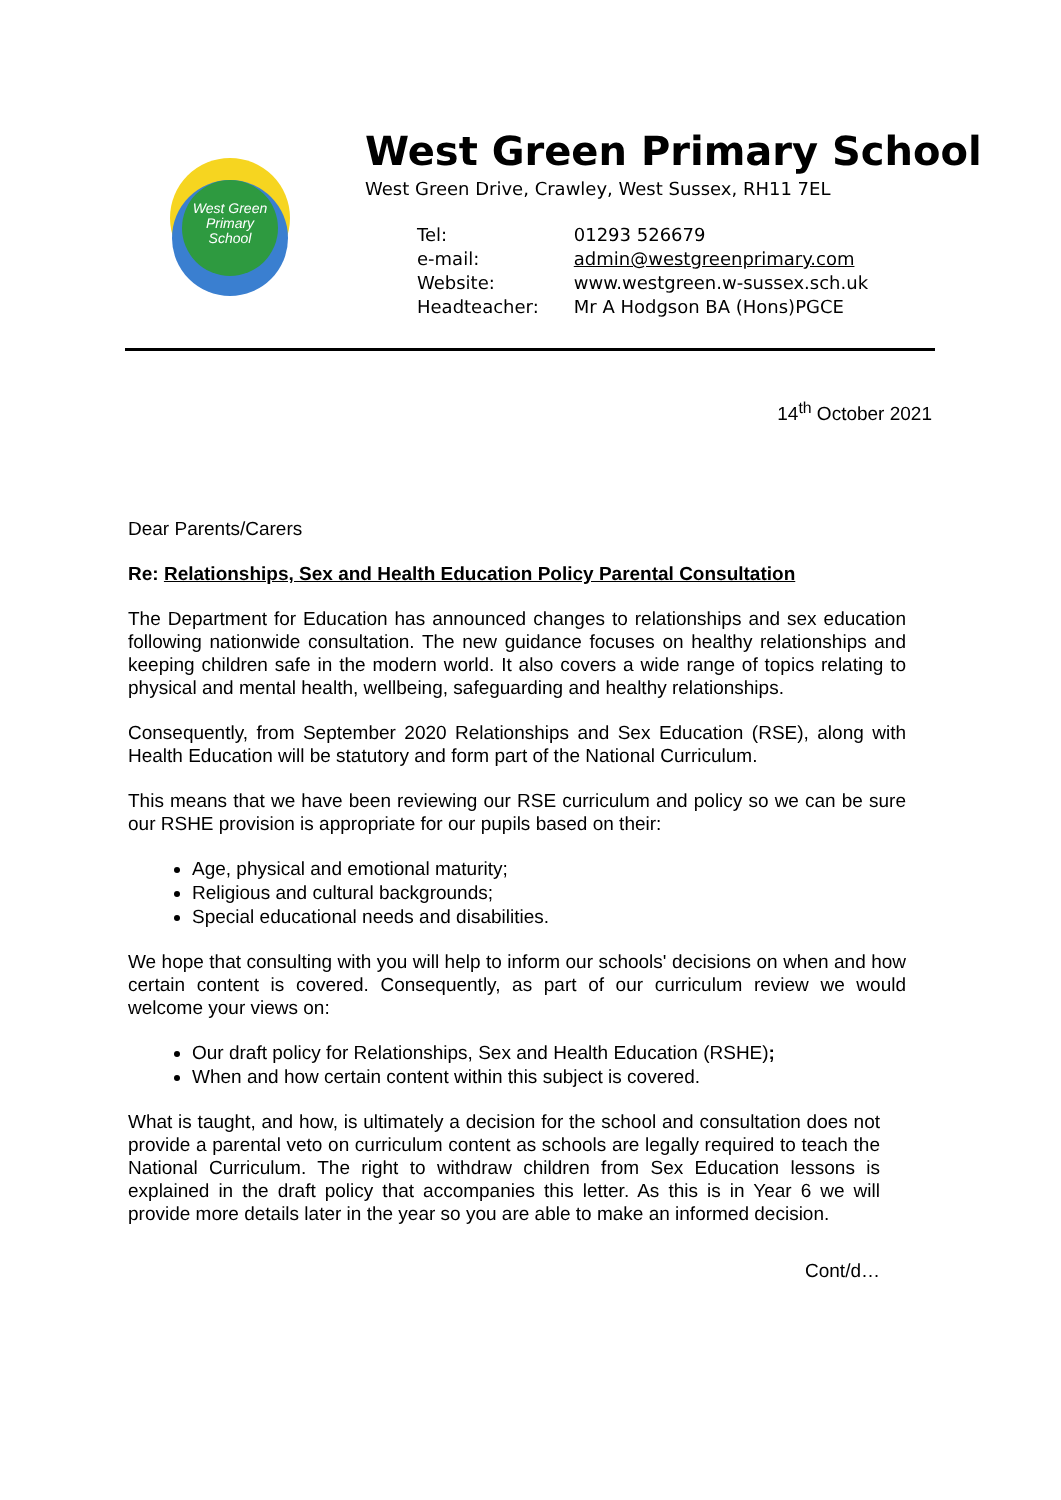West Green
Primary
School
West Green Primary School
West Green Drive, Crawley, West Sussex, RH11 7EL
| Tel: | 01293 526679 |
| e-mail: | admin@westgreenprimary.com |
| Website: | www.westgreen.w-sussex.sch.uk |
| Headteacher: | Mr A Hodgson BA (Hons)PGCE |
14<sup>th</sup> October 2021
Dear Parents/Carers
Re: Relationships, Sex and Health Education Policy Parental Consultation
The Department for Education has announced changes to relationships and sex education following nationwide consultation. The new guidance focuses on healthy relationships and keeping children safe in the modern world. It also covers a wide range of topics relating to physical and mental health, wellbeing, safeguarding and healthy relationships.
Consequently, from September 2020 Relationships and Sex Education (RSE), along with Health Education will be statutory and form part of the National Curriculum.
This means that we have been reviewing our RSE curriculum and policy so we can be sure our RSHE provision is appropriate for our pupils based on their:
Age, physical and emotional maturity;
Religious and cultural backgrounds;
Special educational needs and disabilities.
We hope that consulting with you will help to inform our schools' decisions on when and how certain content is covered. Consequently, as part of our curriculum review we would welcome your views on:
Our draft policy for Relationships, Sex and Health Education (RSHE);
When and how certain content within this subject is covered.
What is taught, and how, is ultimately a decision for the school and consultation does not provide a parental veto on curriculum content as schools are legally required to teach the National Curriculum. The right to withdraw children from Sex Education lessons is explained in the draft policy that accompanies this letter. As this is in Year 6 we will provide more details later in the year so you are able to make an informed decision.
Cont/d…